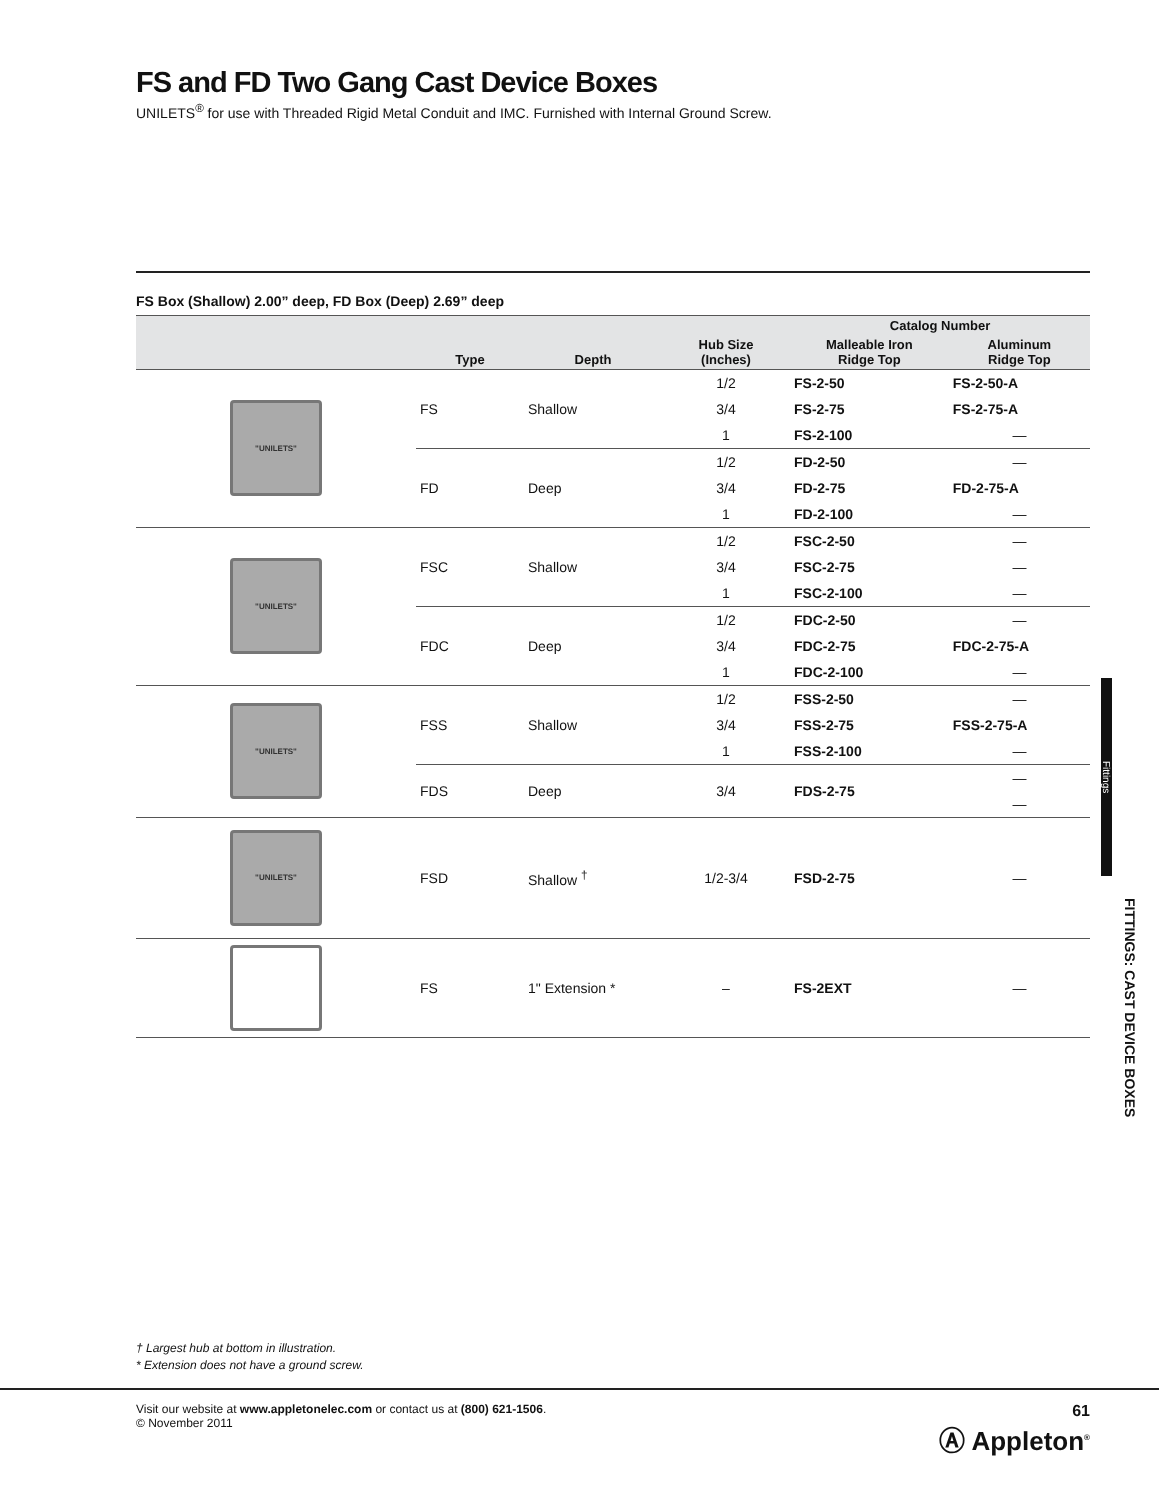FS and FD Two Gang Cast Device Boxes
UNILETS<sup>®</sup> for use with Threaded Rigid Metal Conduit and IMC. Furnished with Internal Ground Screw.
FS Box (Shallow) 2.00” deep, FD Box (Deep) 2.69” deep
| | | | | Catalog Number | |
| --- | --- | --- | --- | --- | --- |
| | Type | Depth | Hub Size (Inches) | Malleable Iron Ridge Top | Aluminum Ridge Top |
| "UNILETS" | FS | Shallow | 1/2 | FS-2-50 | FS-2-50-A |
| | | | 3/4 | FS-2-75 | FS-2-75-A |
| | | | 1 | FS-2-100 | — |
| | FD | Deep | 1/2 | FD-2-50 | — |
| | | | 3/4 | FD-2-75 | FD-2-75-A |
| | | | 1 | FD-2-100 | — |
| "UNILETS" | FSC | Shallow | 1/2 | FSC-2-50 | — |
| | | | 3/4 | FSC-2-75 | — |
| | | | 1 | FSC-2-100 | — |
| | FDC | Deep | 1/2 | FDC-2-50 | — |
| | | | 3/4 | FDC-2-75 | FDC-2-75-A |
| | | | 1 | FDC-2-100 | — |
| "UNILETS" | FSS | Shallow | 1/2 | FSS-2-50 | — |
| | | | 3/4 | FSS-2-75 | FSS-2-75-A |
| | | | 1 | FSS-2-100 | — |
| | FDS | Deep | 3/4 | FDS-2-75 | — |
| | | | | | — |
| "UNILETS" | FSD | Shallow <sup>†</sup> | 1/2-3/4 | FSD-2-75 | — |
| | FS | 1" Extension * | – | FS-2EXT | — |
† Largest hub at bottom in illustration.
* Extension does not have a ground screw.
Visit our website at www.appletonelec.com or contact us at (800) 621-1506.
© November 2011
61
Ⓐ Appleton<sup>®</sup>
Fittings
FITTINGS: CAST DEVICE BOXES